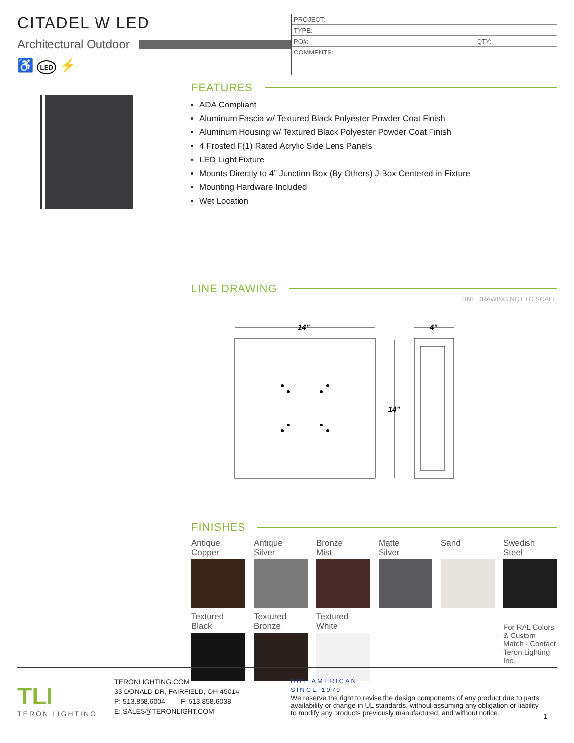CITADEL W LED
Architectural Outdoor
♿ LED ⚡
PROJECT:
TYPE:
PO#: QTY:
COMMENTS:
FEATURES
ADA Compliant
Aluminum Fascia w/ Textured Black Polyester Powder Coat Finish
Aluminum Housing w/ Textured Black Polyester Powder Coat Finish
4 Frosted F(1) Rated Acrylic Side Lens Panels
LED Light Fixture
Mounts Directly to 4” Junction Box (By Others) J-Box Centered in Fixture
Mounting Hardware Included
Wet Location
LINE DRAWING
LINE DRAWING NOT TO SCALE
14"
14"
4"
FINISHES
Antique
Copper
Antique
Silver
Bronze
Mist
Matte
Silver
Sand
Swedish
Steel
Textured
Black
Textured
Bronze
Textured
White
For RAL Colors & Custom Match - Contact Teron Lighting Inc.
TLI
TERON LIGHTING
TERONLIGHTING.COM
33 DONALD DR, FAIRFIELD, OH 45014
P: 513.858.6004 F: 513.858.6038
E: SALES@TERONLIGHT.COM
BUY AMERICAN
SINCE 1979
We reserve the right to revise the design components of any product due to parts availability or change in UL standards, without assuming any obligation or liability to modify any products previously manufactured, and without notice.
1